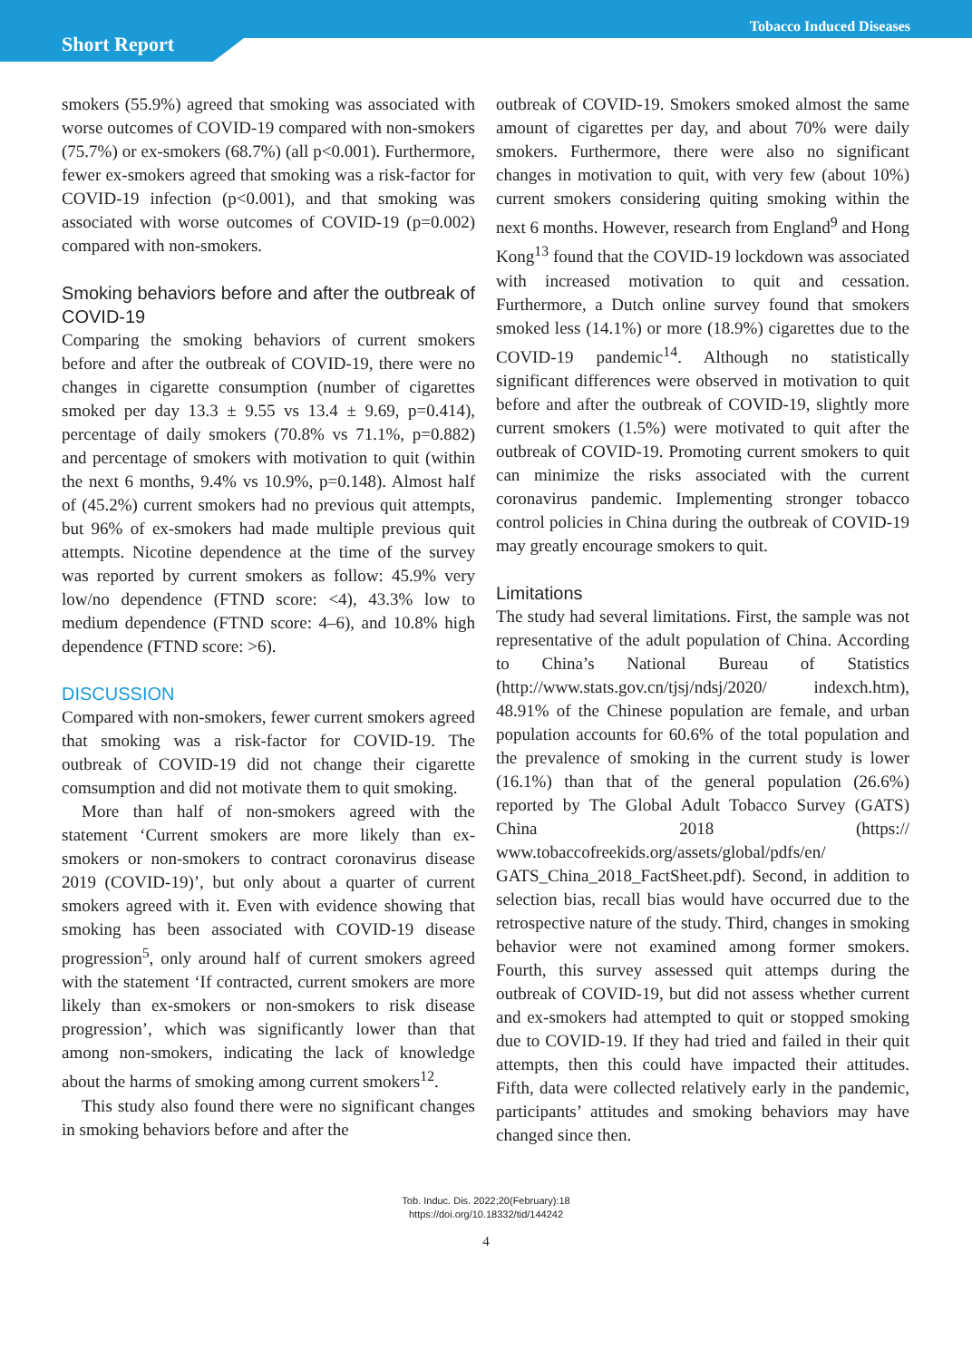Tobacco Induced Diseases
Short Report
smokers (55.9%) agreed that smoking was associated with worse outcomes of COVID-19 compared with non-smokers (75.7%) or ex-smokers (68.7%) (all p<0.001). Furthermore, fewer ex-smokers agreed that smoking was a risk-factor for COVID-19 infection (p<0.001), and that smoking was associated with worse outcomes of COVID-19 (p=0.002) compared with non-smokers.
Smoking behaviors before and after the outbreak of COVID-19
Comparing the smoking behaviors of current smokers before and after the outbreak of COVID-19, there were no changes in cigarette consumption (number of cigarettes smoked per day 13.3 ± 9.55 vs 13.4 ± 9.69, p=0.414), percentage of daily smokers (70.8% vs 71.1%, p=0.882) and percentage of smokers with motivation to quit (within the next 6 months, 9.4% vs 10.9%, p=0.148). Almost half of (45.2%) current smokers had no previous quit attempts, but 96% of ex-smokers had made multiple previous quit attempts. Nicotine dependence at the time of the survey was reported by current smokers as follow: 45.9% very low/no dependence (FTND score: <4), 43.3% low to medium dependence (FTND score: 4–6), and 10.8% high dependence (FTND score: >6).
DISCUSSION
Compared with non-smokers, fewer current smokers agreed that smoking was a risk-factor for COVID-19. The outbreak of COVID-19 did not change their cigarette comsumption and did not motivate them to quit smoking.
More than half of non-smokers agreed with the statement ‘Current smokers are more likely than ex-smokers or non-smokers to contract coronavirus disease 2019 (COVID-19)’, but only about a quarter of current smokers agreed with it. Even with evidence showing that smoking has been associated with COVID-19 disease progression<sup>5</sup>, only around half of current smokers agreed with the statement ‘If contracted, current smokers are more likely than ex-smokers or non-smokers to risk disease progression’, which was significantly lower than that among non-smokers, indicating the lack of knowledge about the harms of smoking among current smokers<sup>12</sup>.
This study also found there were no significant changes in smoking behaviors before and after the
outbreak of COVID-19. Smokers smoked almost the same amount of cigarettes per day, and about 70% were daily smokers. Furthermore, there were also no significant changes in motivation to quit, with very few (about 10%) current smokers considering quiting smoking within the next 6 months. However, research from England<sup>9</sup> and Hong Kong<sup>13</sup> found that the COVID-19 lockdown was associated with increased motivation to quit and cessation. Furthermore, a Dutch online survey found that smokers smoked less (14.1%) or more (18.9%) cigarettes due to the COVID-19 pandemic<sup>14</sup>. Although no statistically significant differences were observed in motivation to quit before and after the outbreak of COVID-19, slightly more current smokers (1.5%) were motivated to quit after the outbreak of COVID-19. Promoting current smokers to quit can minimize the risks associated with the current coronavirus pandemic. Implementing stronger tobacco control policies in China during the outbreak of COVID-19 may greatly encourage smokers to quit.
Limitations
The study had several limitations. First, the sample was not representative of the adult population of China. According to China’s National Bureau of Statistics (http://www.stats.gov.cn/tjsj/ndsj/2020/ indexch.htm), 48.91% of the Chinese population are female, and urban population accounts for 60.6% of the total population and the prevalence of smoking in the current study is lower (16.1%) than that of the general population (26.6%) reported by The Global Adult Tobacco Survey (GATS) China 2018 (https:// www.tobaccofreekids.org/assets/global/pdfs/en/ GATS_China_2018_FactSheet.pdf). Second, in addition to selection bias, recall bias would have occurred due to the retrospective nature of the study. Third, changes in smoking behavior were not examined among former smokers. Fourth, this survey assessed quit attemps during the outbreak of COVID-19, but did not assess whether current and ex-smokers had attempted to quit or stopped smoking due to COVID-19. If they had tried and failed in their quit attempts, then this could have impacted their attitudes. Fifth, data were collected relatively early in the pandemic, participants’ attitudes and smoking behaviors may have changed since then.
Tob. Induc. Dis. 2022;20(February):18
https://doi.org/10.18332/tid/144242
4